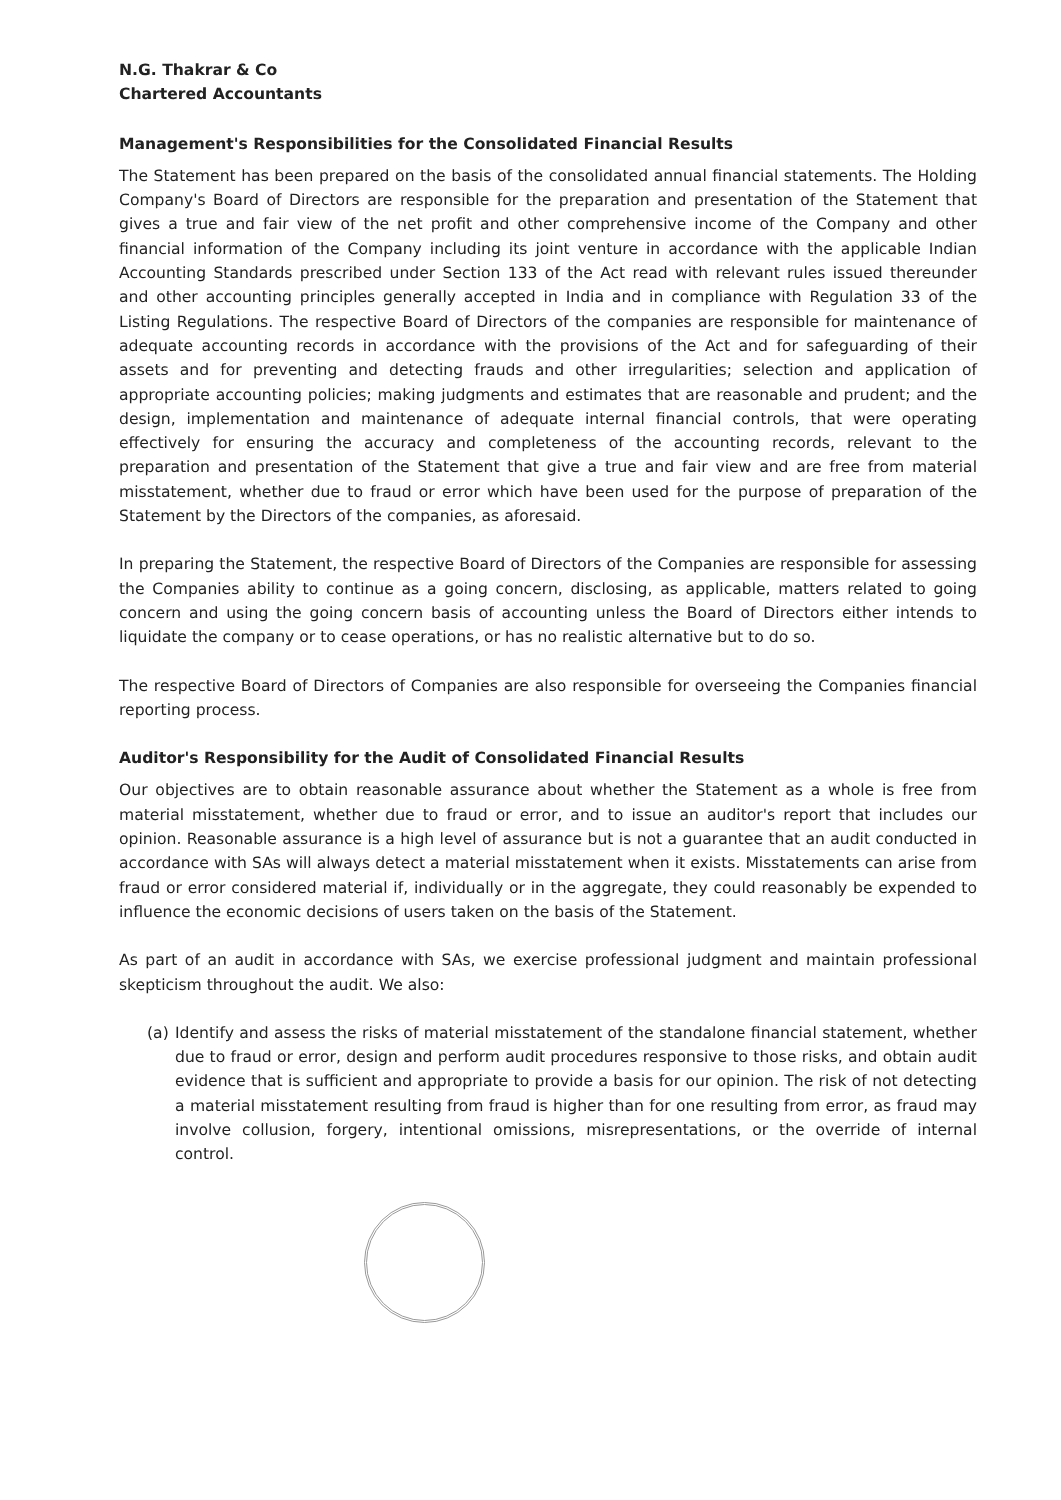N.G. Thakrar & Co
Chartered Accountants
Management's Responsibilities for the Consolidated Financial Results
The Statement has been prepared on the basis of the consolidated annual financial statements. The Holding Company's Board of Directors are responsible for the preparation and presentation of the Statement that gives a true and fair view of the net profit and other comprehensive income of the Company and other financial information of the Company including its joint venture in accordance with the applicable Indian Accounting Standards prescribed under Section 133 of the Act read with relevant rules issued thereunder and other accounting principles generally accepted in India and in compliance with Regulation 33 of the Listing Regulations. The respective Board of Directors of the companies are responsible for maintenance of adequate accounting records in accordance with the provisions of the Act and for safeguarding of their assets and for preventing and detecting frauds and other irregularities; selection and application of appropriate accounting policies; making judgments and estimates that are reasonable and prudent; and the design, implementation and maintenance of adequate internal financial controls, that were operating effectively for ensuring the accuracy and completeness of the accounting records, relevant to the preparation and presentation of the Statement that give a true and fair view and are free from material misstatement, whether due to fraud or error which have been used for the purpose of preparation of the Statement by the Directors of the companies, as aforesaid.
In preparing the Statement, the respective Board of Directors of the Companies are responsible for assessing the Companies ability to continue as a going concern, disclosing, as applicable, matters related to going concern and using the going concern basis of accounting unless the Board of Directors either intends to liquidate the company or to cease operations, or has no realistic alternative but to do so.
The respective Board of Directors of Companies are also responsible for overseeing the Companies financial reporting process.
Auditor's Responsibility for the Audit of Consolidated Financial Results
Our objectives are to obtain reasonable assurance about whether the Statement as a whole is free from material misstatement, whether due to fraud or error, and to issue an auditor's report that includes our opinion. Reasonable assurance is a high level of assurance but is not a guarantee that an audit conducted in accordance with SAs will always detect a material misstatement when it exists. Misstatements can arise from fraud or error considered material if, individually or in the aggregate, they could reasonably be expended to influence the economic decisions of users taken on the basis of the Statement.
As part of an audit in accordance with SAs, we exercise professional judgment and maintain professional skepticism throughout the audit. We also:
(a)
Identify and assess the risks of material misstatement of the standalone financial statement, whether due to fraud or error, design and perform audit procedures responsive to those risks, and obtain audit evidence that is sufficient and appropriate to provide a basis for our opinion. The risk of not detecting a material misstatement resulting from fraud is higher than for one resulting from error, as fraud may involve collusion, forgery, intentional omissions, misrepresentations, or the override of internal control.